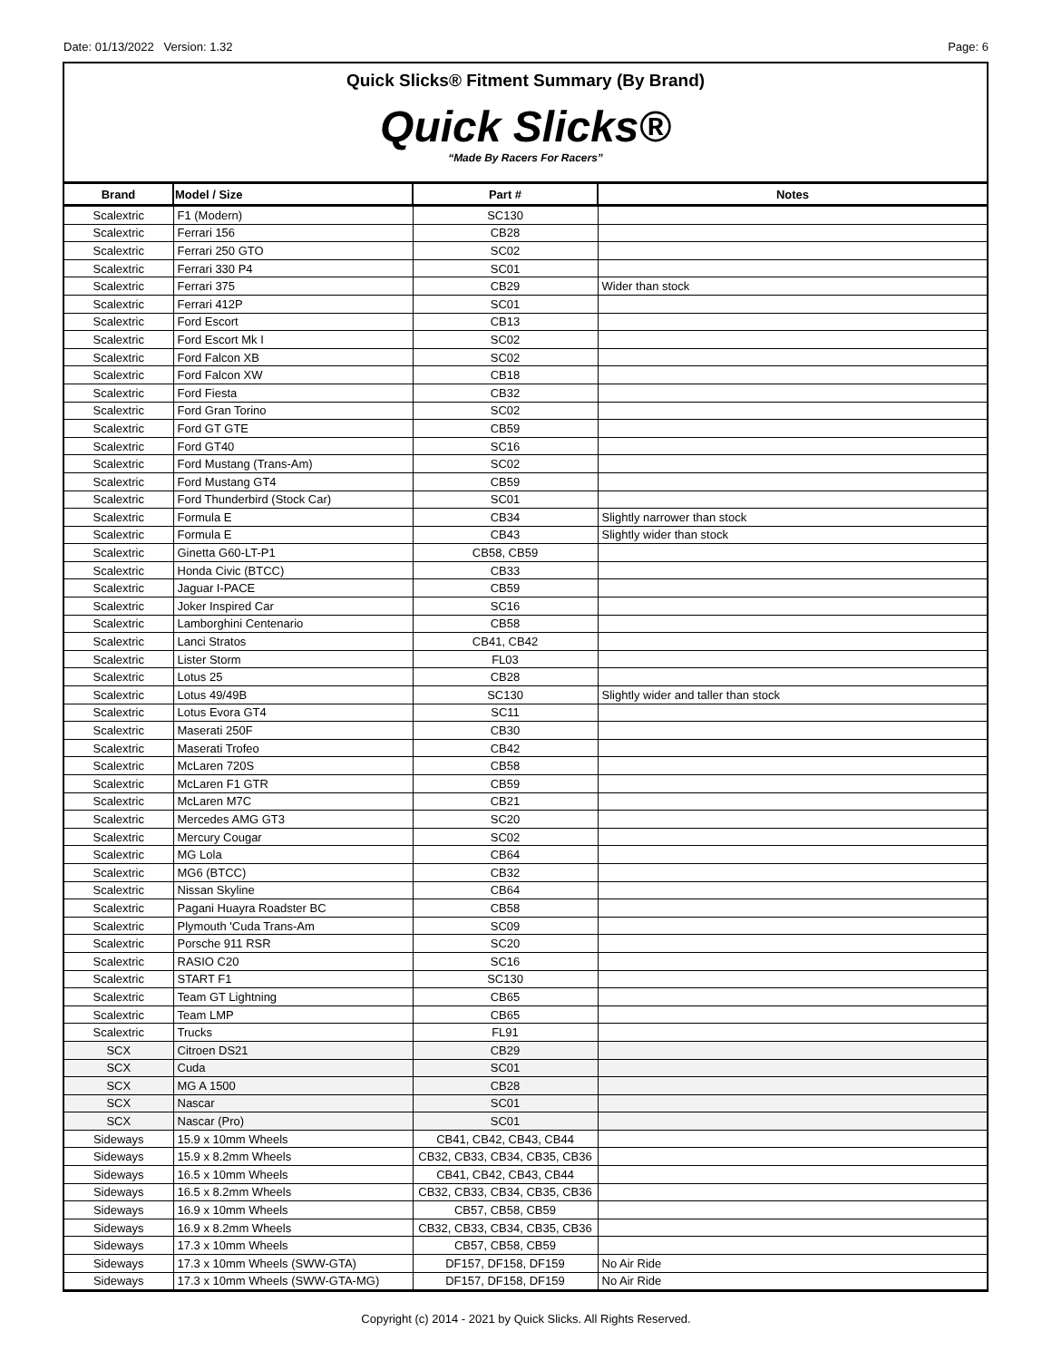Date: 01/13/2022 Version: 1.32 Page: 6
Quick Slicks® Fitment Summary (By Brand)
Quick Slicks®
“Made By Racers For Racers”
| Brand | Model / Size | Part # | Notes |
| --- | --- | --- | --- |
| Scalextric | F1 (Modern) | SC130 | |
| Scalextric | Ferrari 156 | CB28 | |
| Scalextric | Ferrari 250 GTO | SC02 | |
| Scalextric | Ferrari 330 P4 | SC01 | |
| Scalextric | Ferrari 375 | CB29 | Wider than stock |
| Scalextric | Ferrari 412P | SC01 | |
| Scalextric | Ford Escort | CB13 | |
| Scalextric | Ford Escort Mk I | SC02 | |
| Scalextric | Ford Falcon XB | SC02 | |
| Scalextric | Ford Falcon XW | CB18 | |
| Scalextric | Ford Fiesta | CB32 | |
| Scalextric | Ford Gran Torino | SC02 | |
| Scalextric | Ford GT GTE | CB59 | |
| Scalextric | Ford GT40 | SC16 | |
| Scalextric | Ford Mustang (Trans-Am) | SC02 | |
| Scalextric | Ford Mustang GT4 | CB59 | |
| Scalextric | Ford Thunderbird (Stock Car) | SC01 | |
| Scalextric | Formula E | CB34 | Slightly narrower than stock |
| Scalextric | Formula E | CB43 | Slightly wider than stock |
| Scalextric | Ginetta G60-LT-P1 | CB58, CB59 | |
| Scalextric | Honda Civic (BTCC) | CB33 | |
| Scalextric | Jaguar I-PACE | CB59 | |
| Scalextric | Joker Inspired Car | SC16 | |
| Scalextric | Lamborghini Centenario | CB58 | |
| Scalextric | Lanci Stratos | CB41, CB42 | |
| Scalextric | Lister Storm | FL03 | |
| Scalextric | Lotus 25 | CB28 | |
| Scalextric | Lotus 49/49B | SC130 | Slightly wider and taller than stock |
| Scalextric | Lotus Evora GT4 | SC11 | |
| Scalextric | Maserati 250F | CB30 | |
| Scalextric | Maserati Trofeo | CB42 | |
| Scalextric | McLaren 720S | CB58 | |
| Scalextric | McLaren F1 GTR | CB59 | |
| Scalextric | McLaren M7C | CB21 | |
| Scalextric | Mercedes AMG GT3 | SC20 | |
| Scalextric | Mercury Cougar | SC02 | |
| Scalextric | MG Lola | CB64 | |
| Scalextric | MG6 (BTCC) | CB32 | |
| Scalextric | Nissan Skyline | CB64 | |
| Scalextric | Pagani Huayra Roadster BC | CB58 | |
| Scalextric | Plymouth 'Cuda Trans-Am | SC09 | |
| Scalextric | Porsche 911 RSR | SC20 | |
| Scalextric | RASIO C20 | SC16 | |
| Scalextric | START F1 | SC130 | |
| Scalextric | Team GT Lightning | CB65 | |
| Scalextric | Team LMP | CB65 | |
| Scalextric | Trucks | FL91 | |
| SCX | Citroen DS21 | CB29 | |
| SCX | Cuda | SC01 | |
| SCX | MG A 1500 | CB28 | |
| SCX | Nascar | SC01 | |
| SCX | Nascar (Pro) | SC01 | |
| Sideways | 15.9 x 10mm Wheels | CB41, CB42, CB43, CB44 | |
| Sideways | 15.9 x 8.2mm Wheels | CB32, CB33, CB34, CB35, CB36 | |
| Sideways | 16.5 x 10mm Wheels | CB41, CB42, CB43, CB44 | |
| Sideways | 16.5 x 8.2mm Wheels | CB32, CB33, CB34, CB35, CB36 | |
| Sideways | 16.9 x 10mm Wheels | CB57, CB58, CB59 | |
| Sideways | 16.9 x 8.2mm Wheels | CB32, CB33, CB34, CB35, CB36 | |
| Sideways | 17.3 x 10mm Wheels | CB57, CB58, CB59 | |
| Sideways | 17.3 x 10mm Wheels (SWW-GTA) | DF157, DF158, DF159 | No Air Ride |
| Sideways | 17.3 x 10mm Wheels (SWW-GTA-MG) | DF157, DF158, DF159 | No Air Ride |
Copyright (c) 2014 - 2021 by Quick Slicks. All Rights Reserved.